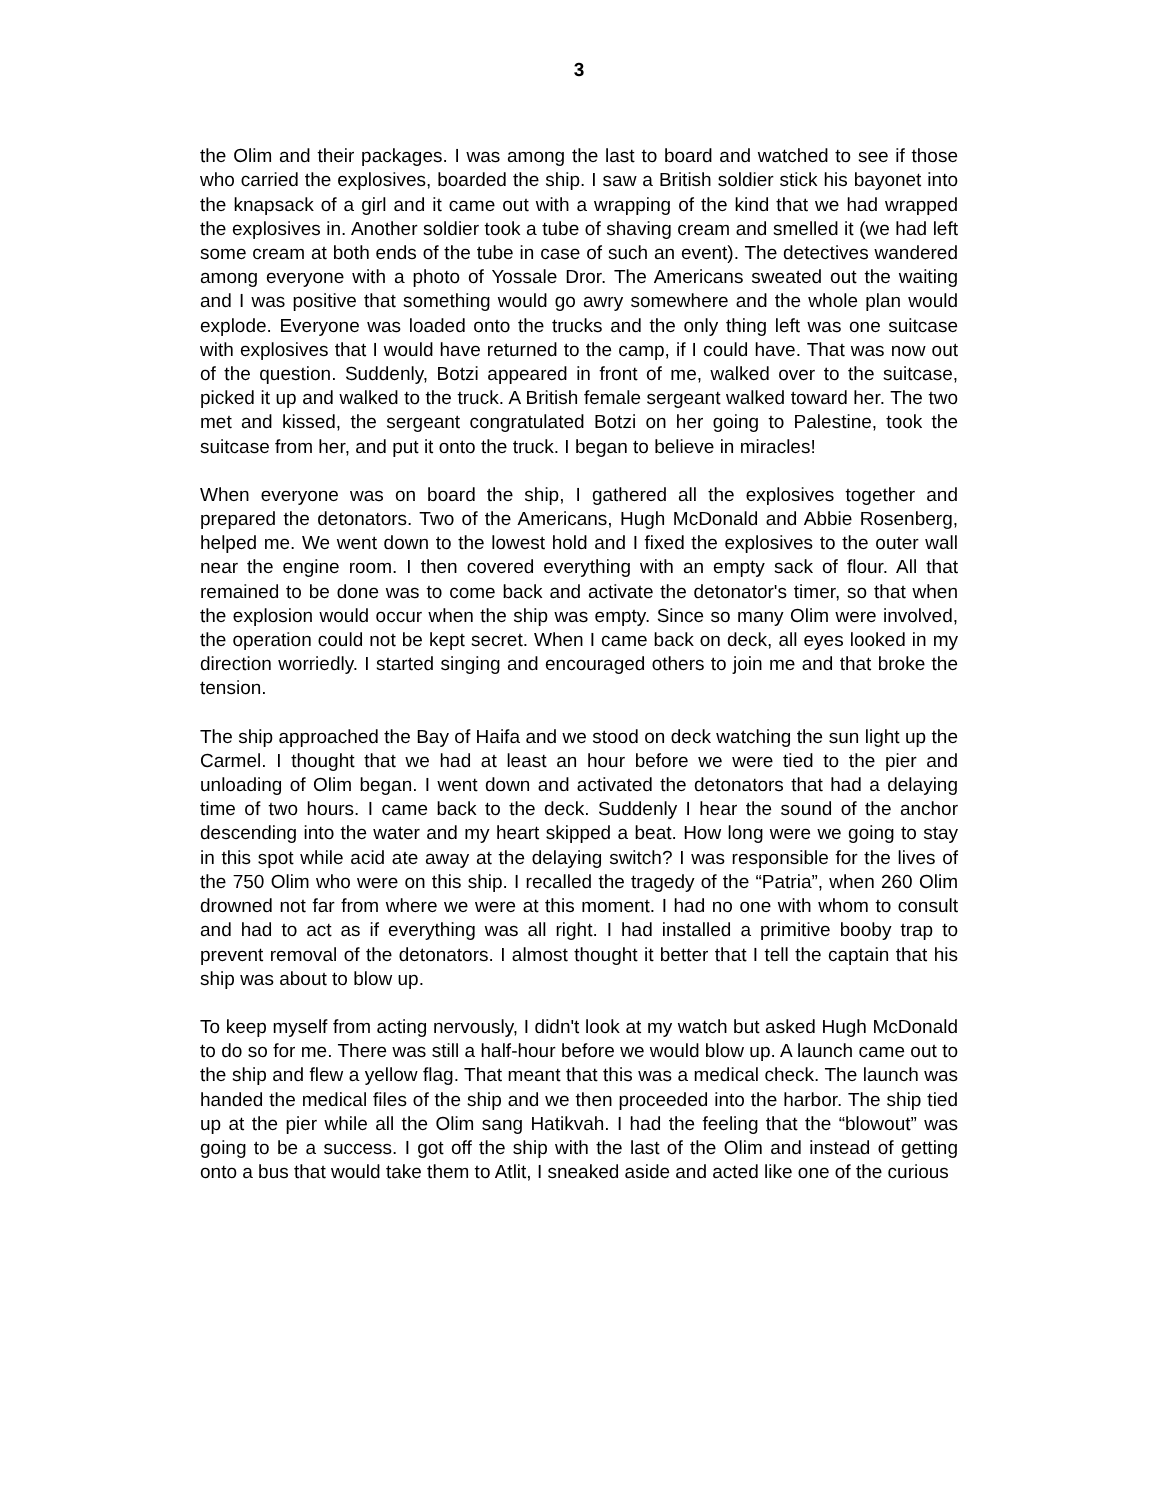3
the Olim and their packages. I was among the last to board and watched to see if those who carried the explosives, boarded the ship. I saw a British soldier stick his bayonet into the knapsack of a girl and it came out with a wrapping of the kind that we had wrapped the explosives in. Another soldier took a tube of shaving cream and smelled it (we had left some cream at both ends of the tube in case of such an event). The detectives wandered among everyone with a photo of Yossale Dror. The Americans sweated out the waiting and I was positive that something would go awry somewhere and the whole plan would explode. Everyone was loaded onto the trucks and the only thing left was one suitcase with explosives that I would have returned to the camp, if I could have. That was now out of the question. Suddenly, Botzi appeared in front of me, walked over to the suitcase, picked it up and walked to the truck. A British female sergeant walked toward her. The two met and kissed, the sergeant congratulated Botzi on her going to Palestine, took the suitcase from her, and put it onto the truck. I began to believe in miracles!
When everyone was on board the ship, I gathered all the explosives together and prepared the detonators. Two of the Americans, Hugh McDonald and Abbie Rosenberg, helped me. We went down to the lowest hold and I fixed the explosives to the outer wall near the engine room. I then covered everything with an empty sack of flour. All that remained to be done was to come back and activate the detonator's timer, so that when the explosion would occur when the ship was empty. Since so many Olim were involved, the operation could not be kept secret. When I came back on deck, all eyes looked in my direction worriedly. I started singing and encouraged others to join me and that broke the tension.
The ship approached the Bay of Haifa and we stood on deck watching the sun light up the Carmel. I thought that we had at least an hour before we were tied to the pier and unloading of Olim began. I went down and activated the detonators that had a delaying time of two hours. I came back to the deck. Suddenly I hear the sound of the anchor descending into the water and my heart skipped a beat. How long were we going to stay in this spot while acid ate away at the delaying switch? I was responsible for the lives of the 750 Olim who were on this ship. I recalled the tragedy of the “Patria”, when 260 Olim drowned not far from where we were at this moment. I had no one with whom to consult and had to act as if everything was all right. I had installed a primitive booby trap to prevent removal of the detonators. I almost thought it better that I tell the captain that his ship was about to blow up.
To keep myself from acting nervously, I didn't look at my watch but asked Hugh McDonald to do so for me. There was still a half-hour before we would blow up. A launch came out to the ship and flew a yellow flag. That meant that this was a medical check. The launch was handed the medical files of the ship and we then proceeded into the harbor. The ship tied up at the pier while all the Olim sang Hatikvah. I had the feeling that the “blowout” was going to be a success. I got off the ship with the last of the Olim and instead of getting onto a bus that would take them to Atlit, I sneaked aside and acted like one of the curious